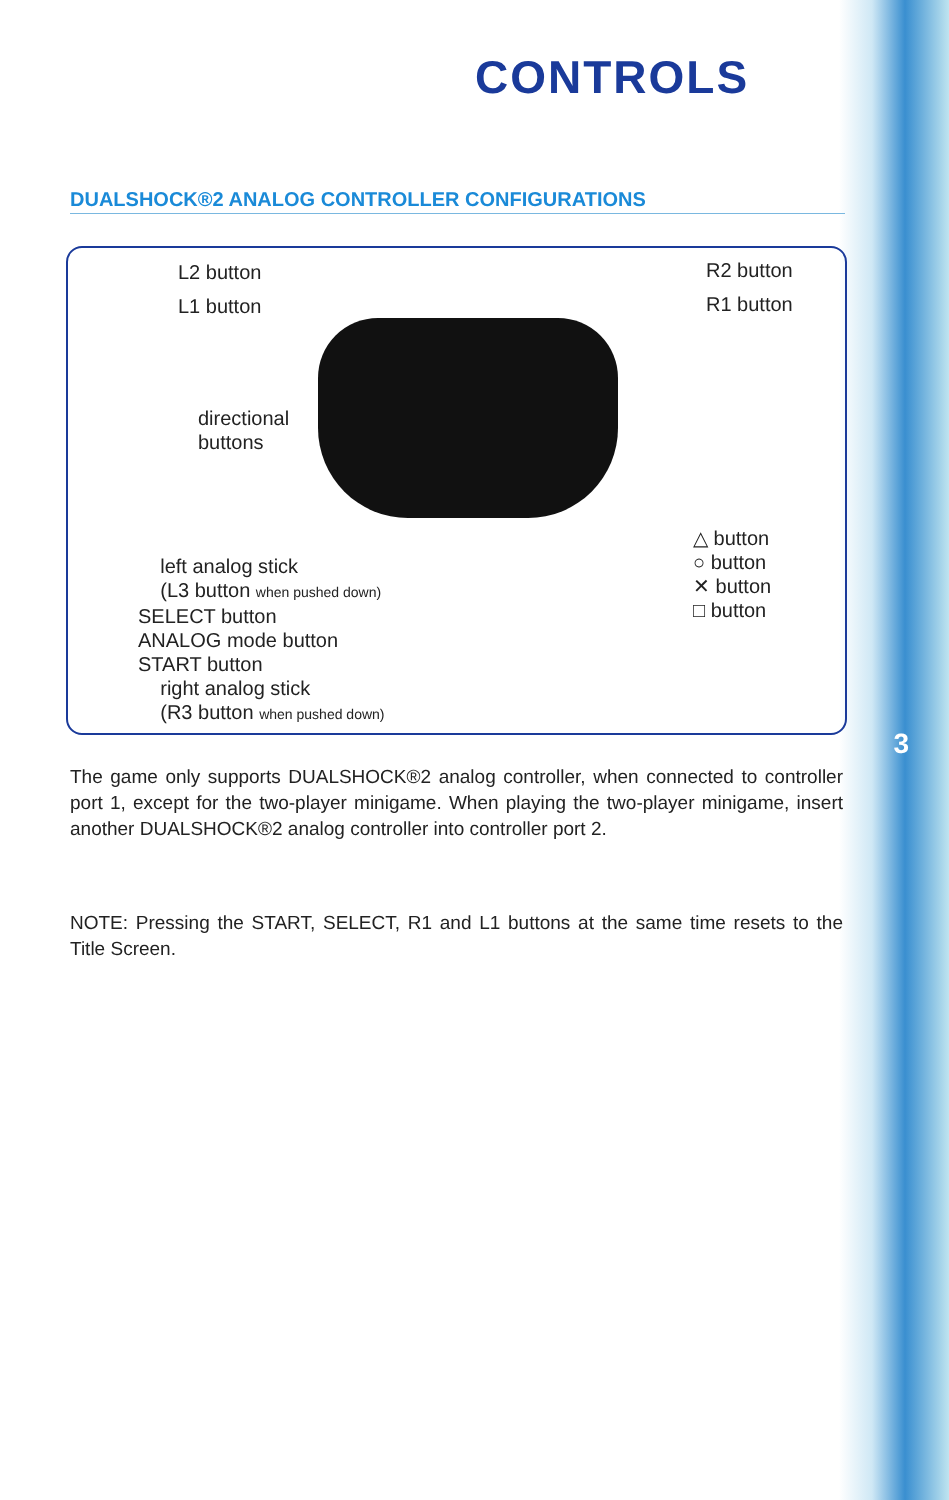CONTROLS
DUALSHOCK®2 ANALOG CONTROLLER CONFIGURATIONS
L2 button
L1 button
R2 button
R1 button
directional
buttons
△ button
○ button
✕ button
□ button
left analog stick
(L3 button when pushed down)
SELECT button
ANALOG mode button
START button
right analog stick
(R3 button when pushed down)
The game only supports DUALSHOCK®2 analog controller, when connected to controller port 1, except for the two-player minigame. When playing the two-player minigame, insert another DUALSHOCK®2 analog controller into controller port 2.
NOTE: Pressing the START, SELECT, R1 and L1 buttons at the same time resets to the Title Screen.
3